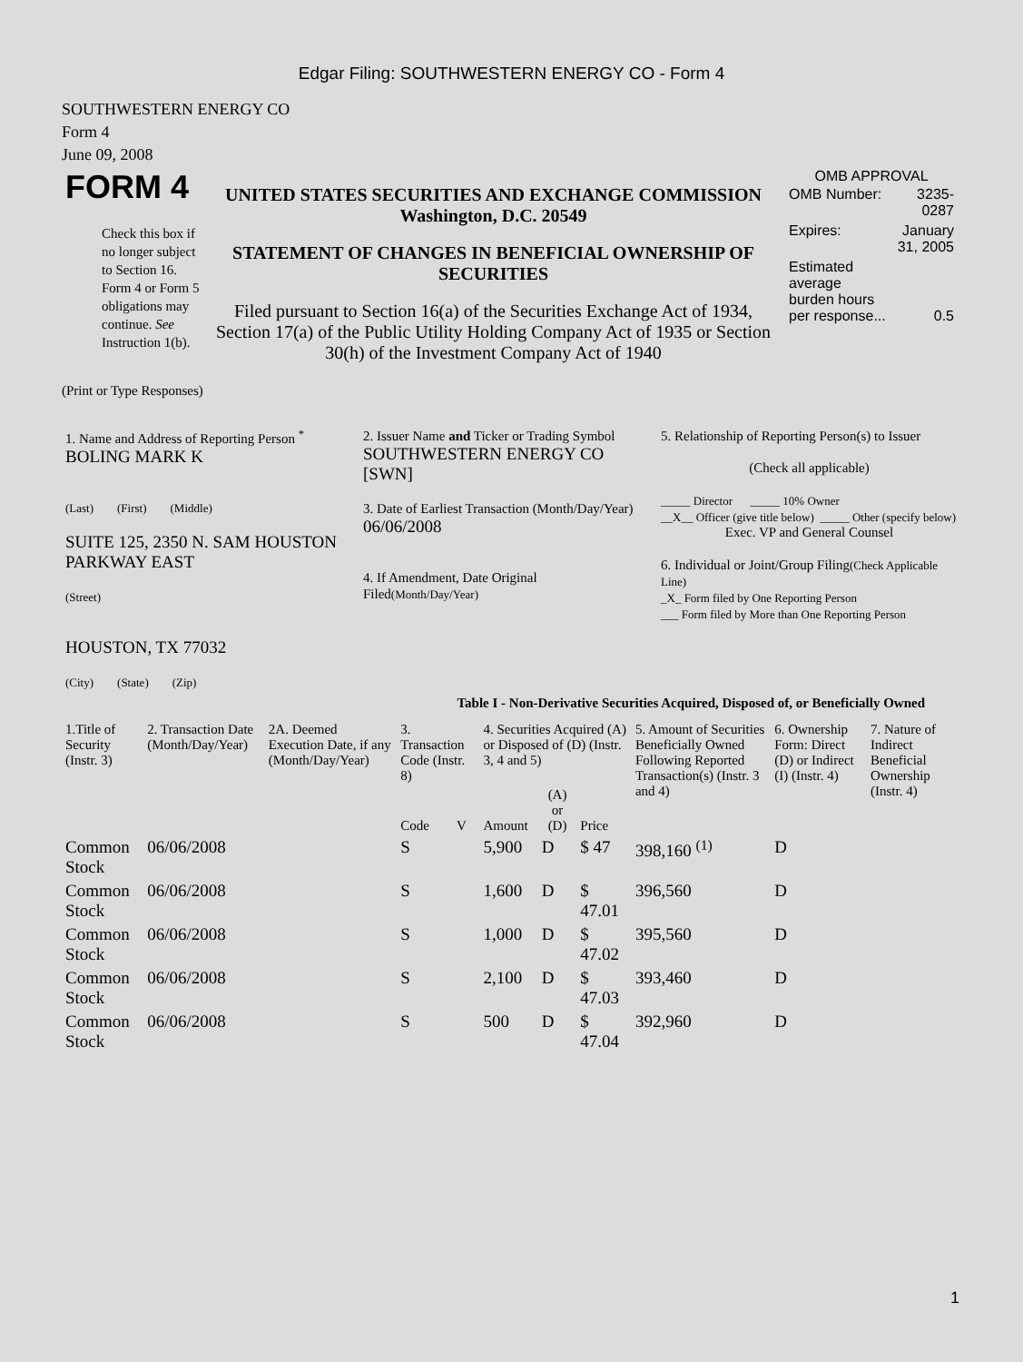Edgar Filing: SOUTHWESTERN ENERGY CO - Form 4
SOUTHWESTERN ENERGY CO
Form 4
June 09, 2008
| FORM 4 Check this box if no longer subject to Section 16. Form 4 or Form 5 obligations may continue. See Instruction 1(b). | UNITED STATES SECURITIES AND EXCHANGE COMMISSION Washington, D.C. 20549 STATEMENT OF CHANGES IN BENEFICIAL OWNERSHIP OF SECURITIES Filed pursuant to Section 16(a) of the Securities Exchange Act of 1934, Section 17(a) of the Public Utility Holding Company Act of 1935 or Section 30(h) of the Investment Company Act of 1940 | OMB APPROVAL / OMB Number: / 3235-0287 / / Expires: / January 31, 2005 / / Estimated average burden hours per response... / 0.5 / |
(Print or Type Responses)
| 1. Name and Address of Reporting Person <sup>*</sup> BOLING MARK K (Last) (First) (Middle) SUITE 125, 2350 N. SAM HOUSTON PARKWAY EAST (Street) HOUSTON, TX 77032 (City) (State) (Zip) | 2. Issuer Name and Ticker or Trading Symbol SOUTHWESTERN ENERGY CO [SWN] 3. Date of Earliest Transaction (Month/Day/Year) 06/06/2008 4. If Amendment, Date Original Filed (Month/Day/Year) | 5. Relationship of Reporting Person(s) to Issuer (Check all applicable) _____ Director _____ 10% Owner __X__ Officer (give title below) _____ Other (specify below) Exec. VP and General Counsel 6. Individual or Joint/Group Filing (Check Applicable Line) _X_ Form filed by One Reporting Person ___ Form filed by More than One Reporting Person |
Table I - Non-Derivative Securities Acquired, Disposed of, or Beneficially Owned
| 1.Title of Security (Instr. 3) | 2. Transaction Date (Month/Day/Year) | 2A. Deemed Execution Date, if any (Month/Day/Year) | 3. Transaction Code (Instr. 8) | | 4. Securities Acquired (A) or Disposed of (D) (Instr. 3, 4 and 5) | | | 5. Amount of Securities Beneficially Owned Following Reported Transaction(s) (Instr. 3 and 4) | 6. Ownership Form: Direct (D) or Indirect (I) (Instr. 4) | 7. Nature of Indirect Beneficial Ownership (Instr. 4) |
| --- | --- | --- | --- | --- | --- | --- | --- | --- | --- | --- |
| | | | Code | V | Amount | (A) or (D) | Price | | | |
| Common Stock | 06/06/2008 | | S | | 5,900 | D | $ 47 | 398,160 <sup>(1)</sup> | D | |
| Common Stock | 06/06/2008 | | S | | 1,600 | D | $ 47.01 | 396,560 | D | |
| Common Stock | 06/06/2008 | | S | | 1,000 | D | $ 47.02 | 395,560 | D | |
| Common Stock | 06/06/2008 | | S | | 2,100 | D | $ 47.03 | 393,460 | D | |
| Common Stock | 06/06/2008 | | S | | 500 | D | $ 47.04 | 392,960 | D | |
1